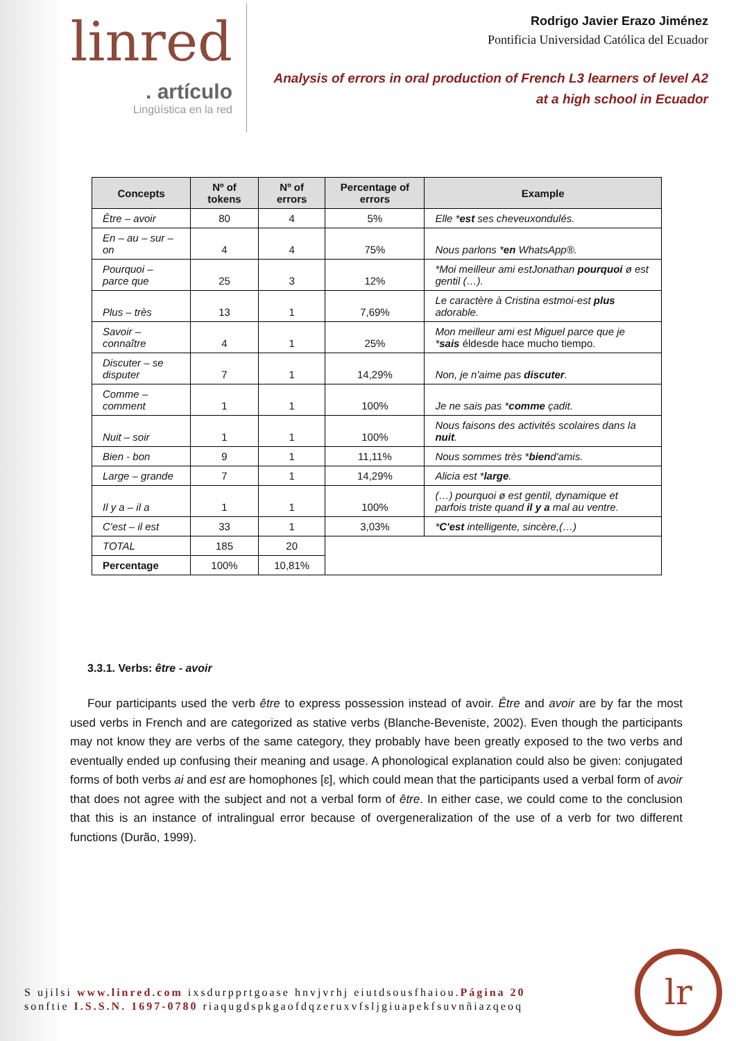linred
. artículo
Lingüística en la red
Rodrigo Javier Erazo Jiménez
Pontificia Universidad Católica del Ecuador
Analysis of errors in oral production of French L3 learners of level A2
at a high school in Ecuador
| Concepts | Nº of tokens | Nº of errors | Percentage of errors | Example |
| --- | --- | --- | --- | --- |
| Être – avoir | 80 | 4 | 5% | Elle * est ses cheveuxondulés. |
| En – au – sur – on | 4 | 4 | 75% | Nous parlons * en WhatsApp®. |
| Pourquoi – parce que | 25 | 3 | 12% | *Moi meilleur ami estJonathan pourquoi ø est gentil (…). |
| Plus – très | 13 | 1 | 7,69% | Le caractère à Cristina estmoi-est plus adorable. |
| Savoir – connaître | 4 | 1 | 25% | Mon meilleur ami est Miguel parce que je * sais éldesde hace mucho tiempo. |
| Discuter – se disputer | 7 | 1 | 14,29% | Non, je n'aime pas discuter . |
| Comme – comment | 1 | 1 | 100% | Je ne sais pas * comme çadit. |
| Nuit – soir | 1 | 1 | 100% | Nous faisons des activités scolaires dans la nuit . |
| Bien - bon | 9 | 1 | 11,11% | Nous sommes très * bien d'amis. |
| Large – grande | 7 | 1 | 14,29% | Alicia est * large . |
| Il y a – il a | 1 | 1 | 100% | (…) pourquoi ø est gentil, dynamique et parfois triste quand il y a mal au ventre. |
| C'est – il est | 33 | 1 | 3,03% | * C'est intelligente, sincère,(…) |
| TOTAL | 185 | 20 | | |
| Percentage | 100% | 10,81% | | |
3.3.1. Verbs: être - avoir
Four participants used the verb être to express possession instead of avoir. Être and avoir are by far the most used verbs in French and are categorized as stative verbs (Blanche-Beveniste, 2002). Even though the participants may not know they are verbs of the same category, they probably have been greatly exposed to the two verbs and eventually ended up confusing their meaning and usage. A phonological explanation could also be given: conjugated forms of both verbs ai and est are homophones [ɛ], which could mean that the participants used a verbal form of avoir that does not agree with the subject and not a verbal form of être. In either case, we could come to the conclusion that this is an instance of intralingual error because of overgeneralization of the use of a verb for two different functions (Durão, 1999).
S ujilsi www.linred.com ixsdurpprtgoase hnvjvrhj eiutdsousfhaiou.Página 20
sonftie I.S.S.N. 1697-0780 riaqugdspkgaofdqzeruxvfsljgiuapekfsuvnñiazqeoq
lr